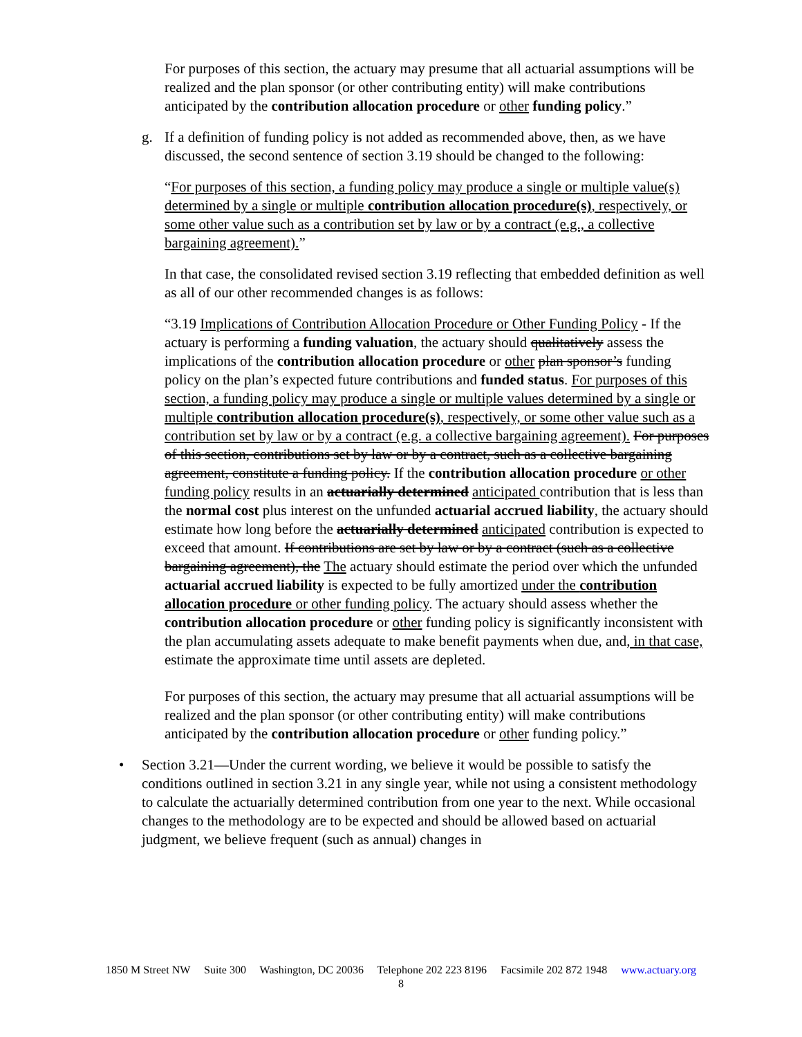For purposes of this section, the actuary may presume that all actuarial assumptions will be realized and the plan sponsor (or other contributing entity) will make contributions anticipated by the contribution allocation procedure or other funding policy.”
g. If a definition of funding policy is not added as recommended above, then, as we have discussed, the second sentence of section 3.19 should be changed to the following:
“For purposes of this section, a funding policy may produce a single or multiple value(s) determined by a single or multiple contribution allocation procedure(s), respectively, or some other value such as a contribution set by law or by a contract (e.g., a collective bargaining agreement).”
In that case, the consolidated revised section 3.19 reflecting that embedded definition as well as all of our other recommended changes is as follows:
“3.19 Implications of Contribution Allocation Procedure or Other Funding Policy - If the actuary is performing a funding valuation, the actuary should qualitatively assess the implications of the contribution allocation procedure or other plan sponsor’s funding policy on the plan’s expected future contributions and funded status. For purposes of this section, a funding policy may produce a single or multiple values determined by a single or multiple contribution allocation procedure(s), respectively, or some other value such as a contribution set by law or by a contract (e.g. a collective bargaining agreement). For purposes of this section, contributions set by law or by a contract, such as a collective bargaining agreement, constitute a funding policy. If the contribution allocation procedure or other funding policy results in an actuarially determined anticipated contribution that is less than the normal cost plus interest on the unfunded actuarial accrued liability, the actuary should estimate how long before the actuarially determined anticipated contribution is expected to exceed that amount. If contributions are set by law or by a contract (such as a collective bargaining agreement), the The actuary should estimate the period over which the unfunded actuarial accrued liability is expected to be fully amortized under the contribution allocation procedure or other funding policy. The actuary should assess whether the contribution allocation procedure or other funding policy is significantly inconsistent with the plan accumulating assets adequate to make benefit payments when due, and, in that case, estimate the approximate time until assets are depleted.
For purposes of this section, the actuary may presume that all actuarial assumptions will be realized and the plan sponsor (or other contributing entity) will make contributions anticipated by the contribution allocation procedure or other funding policy.”
• Section 3.21—Under the current wording, we believe it would be possible to satisfy the conditions outlined in section 3.21 in any single year, while not using a consistent methodology to calculate the actuarially determined contribution from one year to the next. While occasional changes to the methodology are to be expected and should be allowed based on actuarial judgment, we believe frequent (such as annual) changes in
1850 M Street NW Suite 300 Washington, DC 20036 Telephone 202 223 8196 Facsimile 202 872 1948 www.actuary.org
8